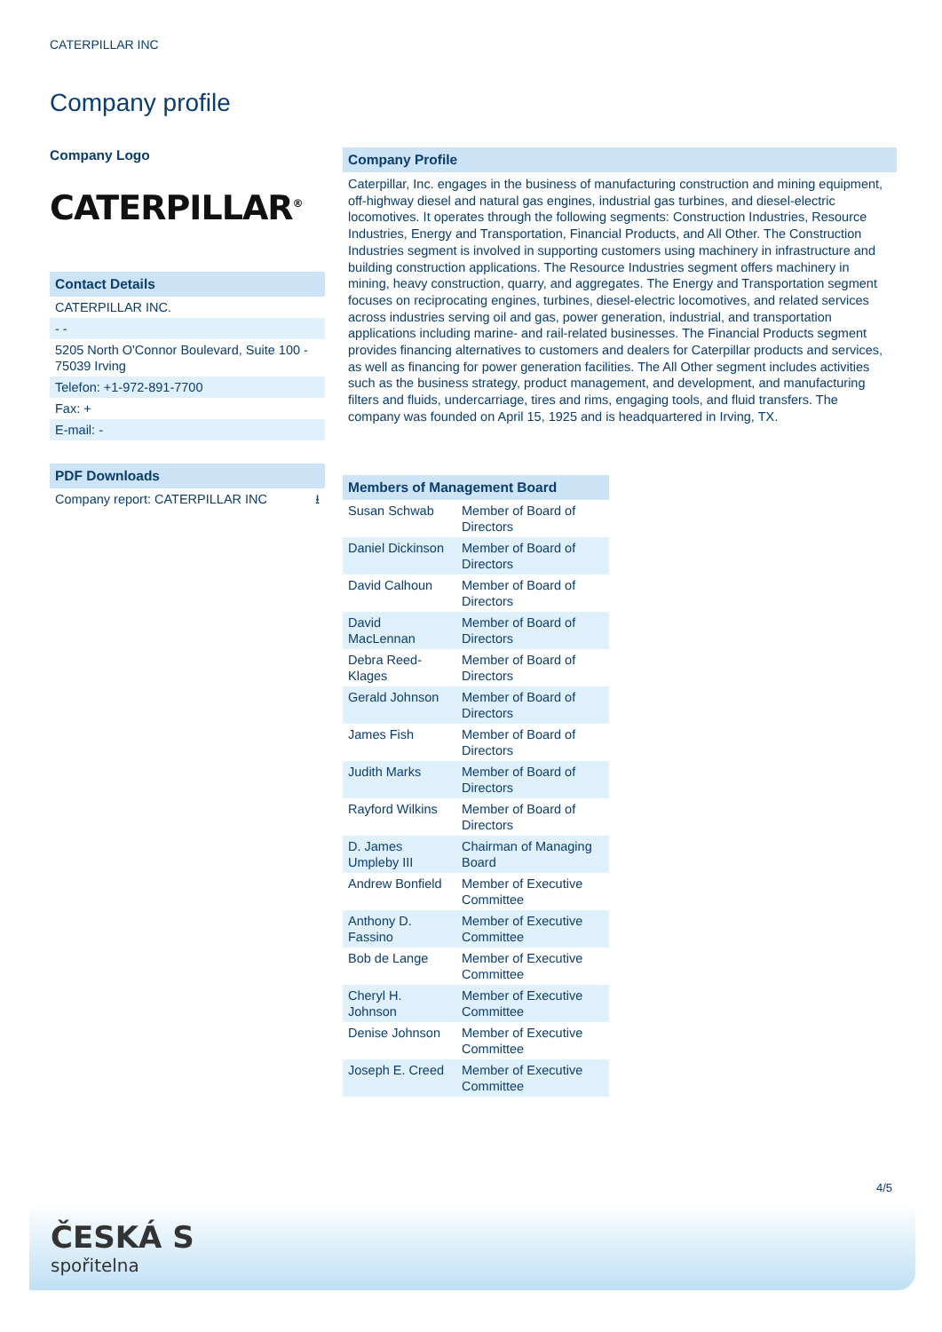CATERPILLAR INC
Company profile
Company Logo
CATERPILLAR<sup>®</sup>
Contact Details
CATERPILLAR INC.
- -
5205 North O'Connor Boulevard, Suite 100 - 75039 Irving
Telefon: +1-972-891-7700
Fax: +
E-mail: -
PDF Downloads
Company report: CATERPILLAR INC ⭳
Company Profile
Caterpillar, Inc. engages in the business of manufacturing construction and mining equipment, off-highway diesel and natural gas engines, industrial gas turbines, and diesel-electric locomotives. It operates through the following segments: Construction Industries, Resource Industries, Energy and Transportation, Financial Products, and All Other. The Construction Industries segment is involved in supporting customers using machinery in infrastructure and building construction applications. The Resource Industries segment offers machinery in mining, heavy construction, quarry, and aggregates. The Energy and Transportation segment focuses on reciprocating engines, turbines, diesel-electric locomotives, and related services across industries serving oil and gas, power generation, industrial, and transportation applications including marine- and rail-related businesses. The Financial Products segment provides financing alternatives to customers and dealers for Caterpillar products and services, as well as financing for power generation facilities. The All Other segment includes activities such as the business strategy, product management, and development, and manufacturing filters and fluids, undercarriage, tires and rims, engaging tools, and fluid transfers. The company was founded on April 15, 1925 and is headquartered in Irving, TX.
Members of Management Board
| Susan Schwab | Member of Board of Directors |
| Daniel Dickinson | Member of Board of Directors |
| David Calhoun | Member of Board of Directors |
| David MacLennan | Member of Board of Directors |
| Debra Reed-Klages | Member of Board of Directors |
| Gerald Johnson | Member of Board of Directors |
| James Fish | Member of Board of Directors |
| Judith Marks | Member of Board of Directors |
| Rayford Wilkins | Member of Board of Directors |
| D. James Umpleby III | Chairman of Managing Board |
| Andrew Bonfield | Member of Executive Committee |
| Anthony D. Fassino | Member of Executive Committee |
| Bob de Lange | Member of Executive Committee |
| Cheryl H. Johnson | Member of Executive Committee |
| Denise Johnson | Member of Executive Committee |
| Joseph E. Creed | Member of Executive Committee |
4/5
ČESKÁ S
spořitelna